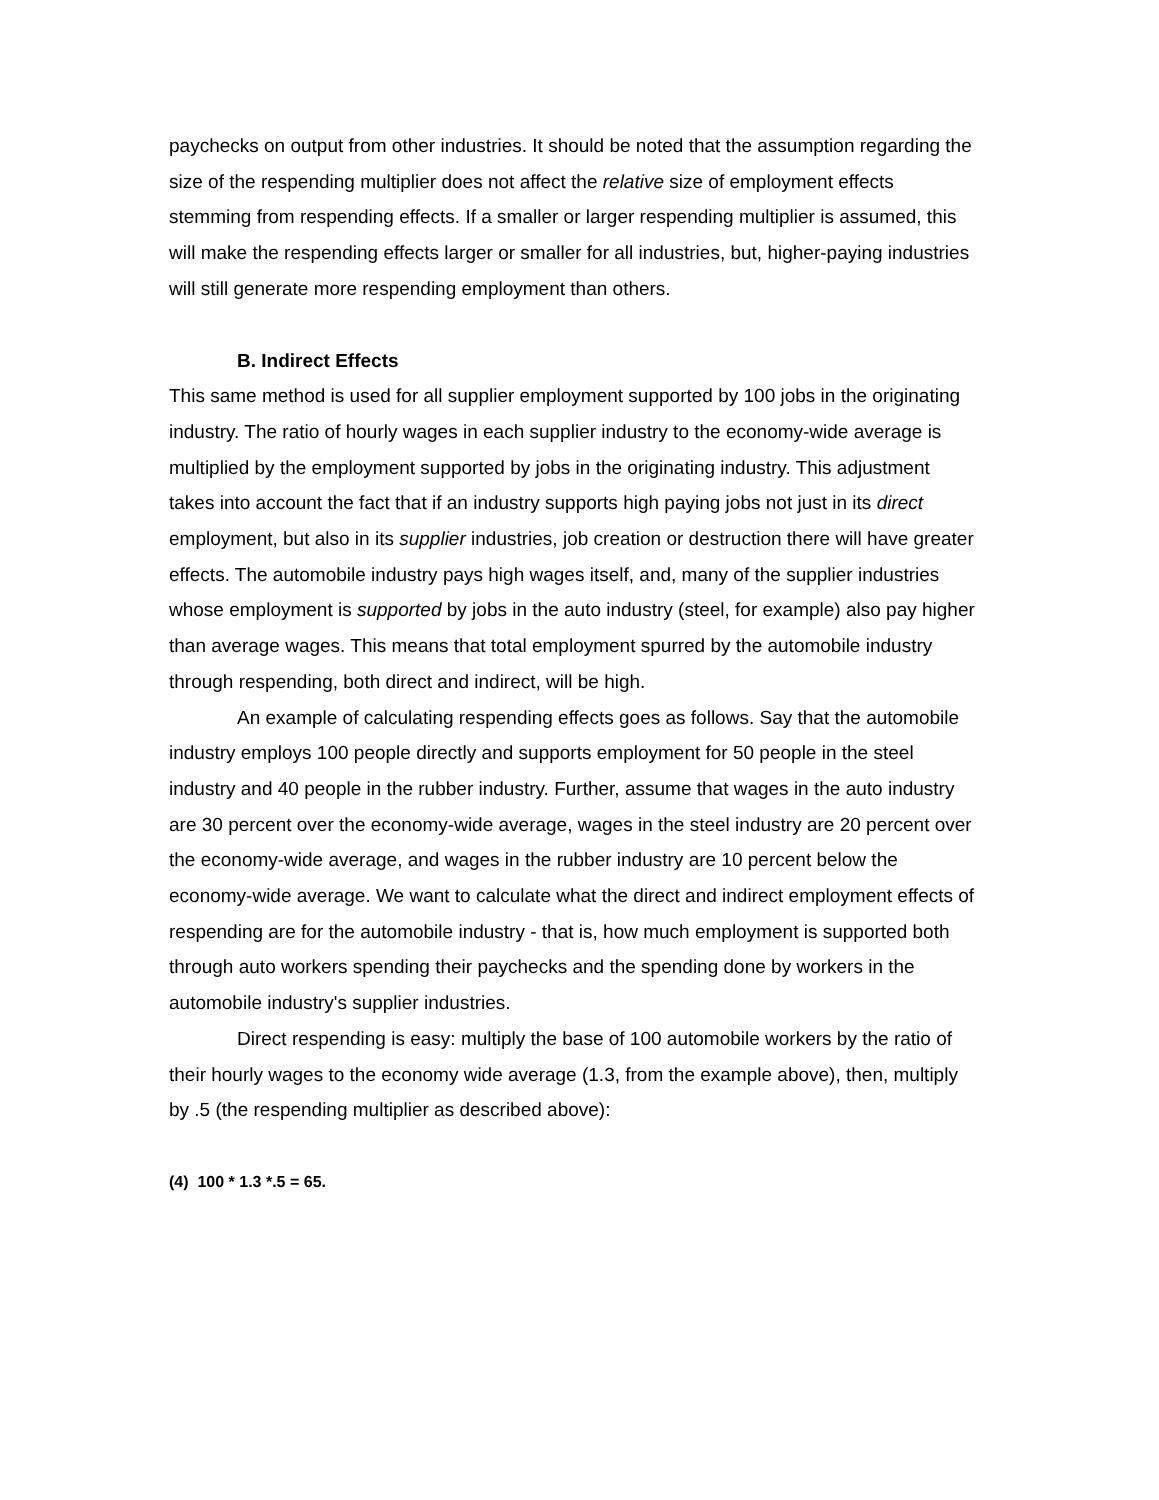paychecks on output from other industries. It should be noted that the assumption regarding the size of the respending multiplier does not affect the relative size of employment effects stemming from respending effects. If a smaller or larger respending multiplier is assumed, this will make the respending effects larger or smaller for all industries, but, higher-paying industries will still generate more respending employment than others.
B. Indirect Effects
This same method is used for all supplier employment supported by 100 jobs in the originating industry. The ratio of hourly wages in each supplier industry to the economy-wide average is multiplied by the employment supported by jobs in the originating industry. This adjustment takes into account the fact that if an industry supports high paying jobs not just in its direct employment, but also in its supplier industries, job creation or destruction there will have greater effects. The automobile industry pays high wages itself, and, many of the supplier industries whose employment is supported by jobs in the auto industry (steel, for example) also pay higher than average wages. This means that total employment spurred by the automobile industry through respending, both direct and indirect, will be high.
An example of calculating respending effects goes as follows. Say that the automobile industry employs 100 people directly and supports employment for 50 people in the steel industry and 40 people in the rubber industry. Further, assume that wages in the auto industry are 30 percent over the economy-wide average, wages in the steel industry are 20 percent over the economy-wide average, and wages in the rubber industry are 10 percent below the economy-wide average. We want to calculate what the direct and indirect employment effects of respending are for the automobile industry - that is, how much employment is supported both through auto workers spending their paychecks and the spending done by workers in the automobile industry's supplier industries.
Direct respending is easy: multiply the base of 100 automobile workers by the ratio of their hourly wages to the economy wide average (1.3, from the example above), then, multiply by .5 (the respending multiplier as described above):
(4) 100 * 1.3 *.5 = 65.